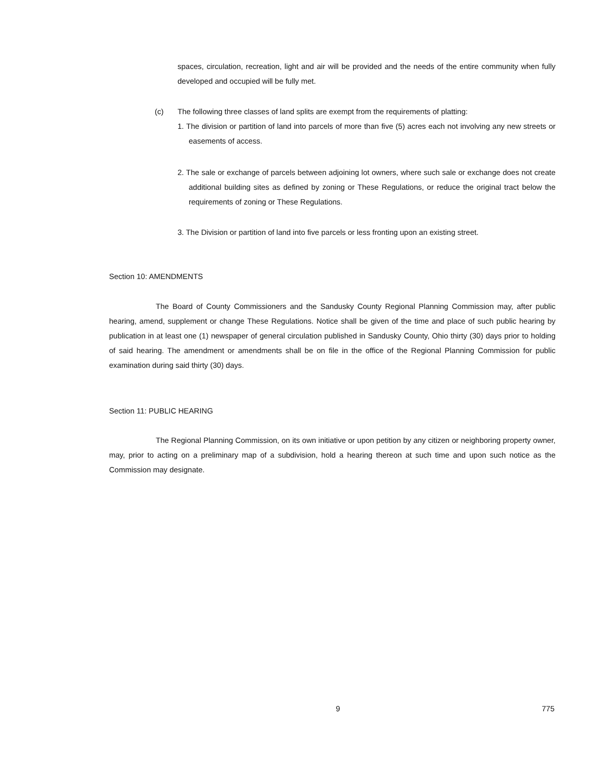spaces, circulation, recreation, light and air will be provided and the needs of the entire community when fully developed and occupied will be fully met.
(c)
The following three classes of land splits are exempt from the requirements of platting:
1. The division or partition of land into parcels of more than five (5) acres each not involving any new streets or easements of access.
2. The sale or exchange of parcels between adjoining lot owners, where such sale or exchange does not create additional building sites as defined by zoning or These Regulations, or reduce the original tract below the requirements of zoning or These Regulations.
3. The Division or partition of land into five parcels or less fronting upon an existing street.
Section 10: AMENDMENTS
The Board of County Commissioners and the Sandusky County Regional Planning Commission may, after public hearing, amend, supplement or change These Regulations. Notice shall be given of the time and place of such public hearing by publication in at least one (1) newspaper of general circulation published in Sandusky County, Ohio thirty (30) days prior to holding of said hearing. The amendment or amendments shall be on file in the office of the Regional Planning Commission for public examination during said thirty (30) days.
Section 11: PUBLIC HEARING
The Regional Planning Commission, on its own initiative or upon petition by any citizen or neighboring property owner, may, prior to acting on a preliminary map of a subdivision, hold a hearing thereon at such time and upon such notice as the Commission may designate.
9 775